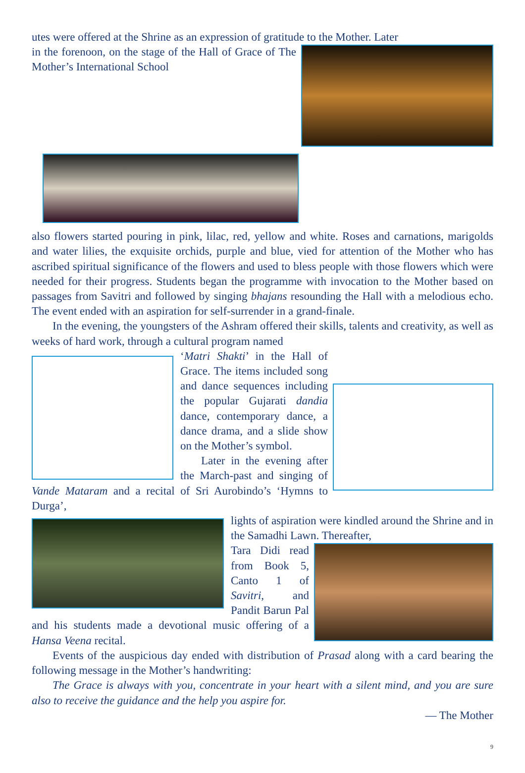utes were offered at the Shrine as an expression of gratitude to the Mother. Later
in the forenoon, on the stage of the Hall of Grace of The Mother’s International School
also flowers started pouring in pink, lilac, red, yellow and white. Roses and carnations, marigolds and water lilies, the exquisite orchids, purple and blue, vied for attention of the Mother who has ascribed spiritual significance of the flowers and used to bless people with those flowers which were needed for their progress. Students began the programme with invocation to the Mother based on passages from Savitri and followed by singing bhajans resounding the Hall with a melodious echo. The event ended with an aspiration for self-surrender in a grand-finale.
In the evening, the youngsters of the Ashram offered their skills, talents and creativity, as well as weeks of hard work, through a cultural program named
‘Matri Shakti’ in the Hall of Grace. The items included song and dance sequences including the popular Gujarati dandia dance, contemporary dance, a dance drama, and a slide show on the Mother’s symbol.
Later in the evening after the March-past and singing of Vande Mataram and a recital of Sri Aurobindo’s ‘Hymns to Durga’,
lights of aspiration were kindled around the Shrine and in the Samadhi Lawn. Thereafter,
Tara Didi read from Book 5, Canto 1 of Savitri, and Pandit Barun Pal and his students made a devotional music offering of a Hansa Veena recital.
Events of the auspicious day ended with distribution of Prasad along with a card bearing the following message in the Mother’s handwriting:
The Grace is always with you, concentrate in your heart with a silent mind, and you are sure also to receive the guidance and the help you aspire for.
— The Mother
9